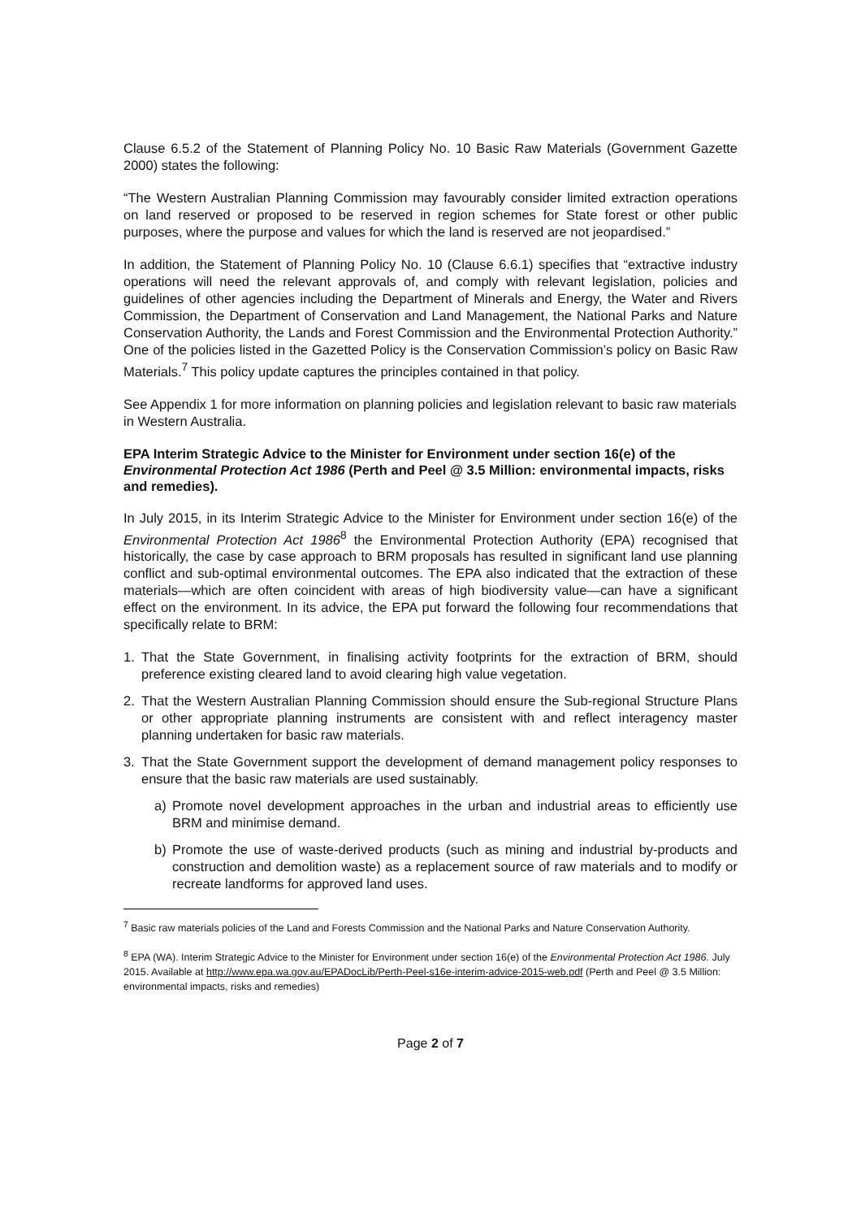Clause 6.5.2 of the Statement of Planning Policy No. 10 Basic Raw Materials (Government Gazette 2000) states the following:
“The Western Australian Planning Commission may favourably consider limited extraction operations on land reserved or proposed to be reserved in region schemes for State forest or other public purposes, where the purpose and values for which the land is reserved are not jeopardised.”
In addition, the Statement of Planning Policy No. 10 (Clause 6.6.1) specifies that “extractive industry operations will need the relevant approvals of, and comply with relevant legislation, policies and guidelines of other agencies including the Department of Minerals and Energy, the Water and Rivers Commission, the Department of Conservation and Land Management, the National Parks and Nature Conservation Authority, the Lands and Forest Commission and the Environmental Protection Authority.” One of the policies listed in the Gazetted Policy is the Conservation Commission’s policy on Basic Raw Materials.<sup>7</sup> This policy update captures the principles contained in that policy.
See Appendix 1 for more information on planning policies and legislation relevant to basic raw materials in Western Australia.
EPA Interim Strategic Advice to the Minister for Environment under section 16(e) of the Environmental Protection Act 1986 (Perth and Peel @ 3.5 Million: environmental impacts, risks and remedies).
In July 2015, in its Interim Strategic Advice to the Minister for Environment under section 16(e) of the Environmental Protection Act 1986<sup>8</sup> the Environmental Protection Authority (EPA) recognised that historically, the case by case approach to BRM proposals has resulted in significant land use planning conflict and sub-optimal environmental outcomes. The EPA also indicated that the extraction of these materials—which are often coincident with areas of high biodiversity value—can have a significant effect on the environment. In its advice, the EPA put forward the following four recommendations that specifically relate to BRM:
1. That the State Government, in finalising activity footprints for the extraction of BRM, should preference existing cleared land to avoid clearing high value vegetation.
2. That the Western Australian Planning Commission should ensure the Sub-regional Structure Plans or other appropriate planning instruments are consistent with and reflect interagency master planning undertaken for basic raw materials.
3. That the State Government support the development of demand management policy responses to ensure that the basic raw materials are used sustainably.
a) Promote novel development approaches in the urban and industrial areas to efficiently use BRM and minimise demand.
b) Promote the use of waste-derived products (such as mining and industrial by-products and construction and demolition waste) as a replacement source of raw materials and to modify or recreate landforms for approved land uses.
<sup>7</sup> Basic raw materials policies of the Land and Forests Commission and the National Parks and Nature Conservation Authority.
<sup>8</sup> EPA (WA). Interim Strategic Advice to the Minister for Environment under section 16(e) of the Environmental Protection Act 1986. July 2015. Available at http://www.epa.wa.gov.au/EPADocLib/Perth-Peel-s16e-interim-advice-2015-web.pdf (Perth and Peel @ 3.5 Million: environmental impacts, risks and remedies)
Page 2 of 7